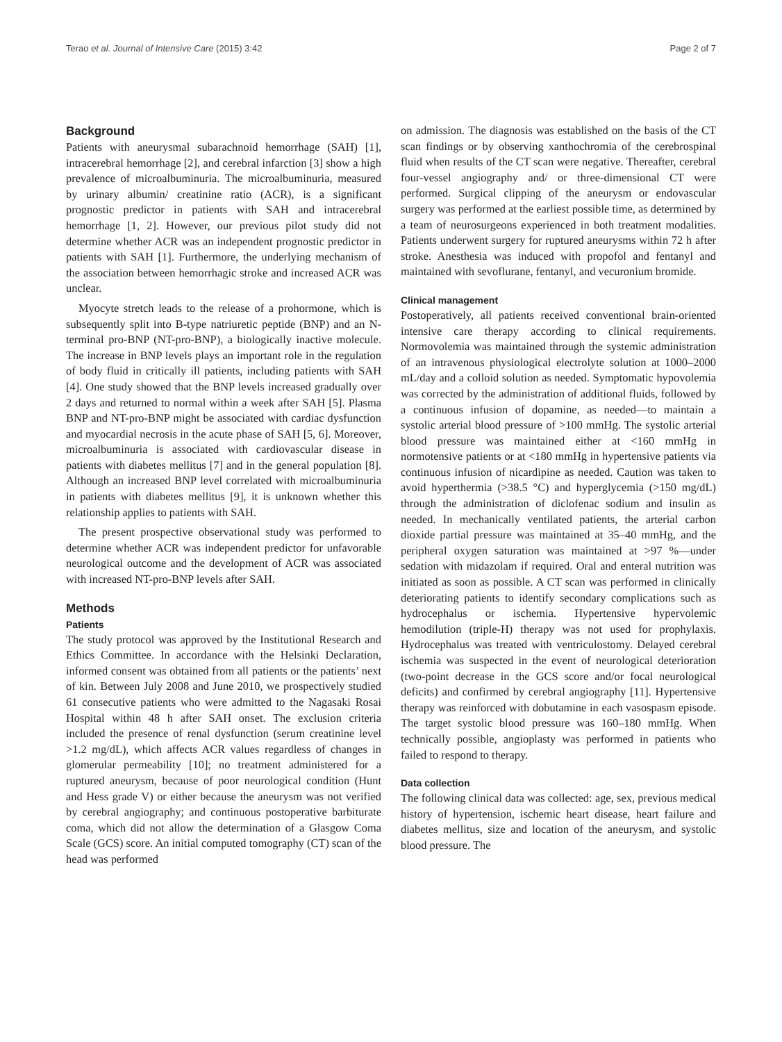Terao et al. Journal of Intensive Care (2015) 3:42 Page 2 of 7
Background
Patients with aneurysmal subarachnoid hemorrhage (SAH) [1], intracerebral hemorrhage [2], and cerebral infarction [3] show a high prevalence of microalbuminuria. The microalbuminuria, measured by urinary albumin/ creatinine ratio (ACR), is a significant prognostic predictor in patients with SAH and intracerebral hemorrhage [1, 2]. However, our previous pilot study did not determine whether ACR was an independent prognostic predictor in patients with SAH [1]. Furthermore, the underlying mechanism of the association between hemorrhagic stroke and increased ACR was unclear.
Myocyte stretch leads to the release of a prohormone, which is subsequently split into B-type natriuretic peptide (BNP) and an N-terminal pro-BNP (NT-pro-BNP), a biologically inactive molecule. The increase in BNP levels plays an important role in the regulation of body fluid in critically ill patients, including patients with SAH [4]. One study showed that the BNP levels increased gradually over 2 days and returned to normal within a week after SAH [5]. Plasma BNP and NT-pro-BNP might be associated with cardiac dysfunction and myocardial necrosis in the acute phase of SAH [5, 6]. Moreover, microalbuminuria is associated with cardiovascular disease in patients with diabetes mellitus [7] and in the general population [8]. Although an increased BNP level correlated with microalbuminuria in patients with diabetes mellitus [9], it is unknown whether this relationship applies to patients with SAH.
The present prospective observational study was performed to determine whether ACR was independent predictor for unfavorable neurological outcome and the development of ACR was associated with increased NT-pro-BNP levels after SAH.
Methods
Patients
The study protocol was approved by the Institutional Research and Ethics Committee. In accordance with the Helsinki Declaration, informed consent was obtained from all patients or the patients’ next of kin. Between July 2008 and June 2010, we prospectively studied 61 consecutive patients who were admitted to the Nagasaki Rosai Hospital within 48 h after SAH onset. The exclusion criteria included the presence of renal dysfunction (serum creatinine level >1.2 mg/dL), which affects ACR values regardless of changes in glomerular permeability [10]; no treatment administered for a ruptured aneurysm, because of poor neurological condition (Hunt and Hess grade V) or either because the aneurysm was not verified by cerebral angiography; and continuous postoperative barbiturate coma, which did not allow the determination of a Glasgow Coma Scale (GCS) score. An initial computed tomography (CT) scan of the head was performed
on admission. The diagnosis was established on the basis of the CT scan findings or by observing xanthochromia of the cerebrospinal fluid when results of the CT scan were negative. Thereafter, cerebral four-vessel angiography and/ or three-dimensional CT were performed. Surgical clipping of the aneurysm or endovascular surgery was performed at the earliest possible time, as determined by a team of neurosurgeons experienced in both treatment modalities. Patients underwent surgery for ruptured aneurysms within 72 h after stroke. Anesthesia was induced with propofol and fentanyl and maintained with sevoflurane, fentanyl, and vecuronium bromide.
Clinical management
Postoperatively, all patients received conventional brain-oriented intensive care therapy according to clinical requirements. Normovolemia was maintained through the systemic administration of an intravenous physiological electrolyte solution at 1000–2000 mL/day and a colloid solution as needed. Symptomatic hypovolemia was corrected by the administration of additional fluids, followed by a continuous infusion of dopamine, as needed—to maintain a systolic arterial blood pressure of >100 mmHg. The systolic arterial blood pressure was maintained either at <160 mmHg in normotensive patients or at <180 mmHg in hypertensive patients via continuous infusion of nicardipine as needed. Caution was taken to avoid hyperthermia (>38.5 °C) and hyperglycemia (>150 mg/dL) through the administration of diclofenac sodium and insulin as needed. In mechanically ventilated patients, the arterial carbon dioxide partial pressure was maintained at 35–40 mmHg, and the peripheral oxygen saturation was maintained at >97 %—under sedation with midazolam if required. Oral and enteral nutrition was initiated as soon as possible. A CT scan was performed in clinically deteriorating patients to identify secondary complications such as hydrocephalus or ischemia. Hypertensive hypervolemic hemodilution (triple-H) therapy was not used for prophylaxis. Hydrocephalus was treated with ventriculostomy. Delayed cerebral ischemia was suspected in the event of neurological deterioration (two-point decrease in the GCS score and/or focal neurological deficits) and confirmed by cerebral angiography [11]. Hypertensive therapy was reinforced with dobutamine in each vasospasm episode. The target systolic blood pressure was 160–180 mmHg. When technically possible, angioplasty was performed in patients who failed to respond to therapy.
Data collection
The following clinical data was collected: age, sex, previous medical history of hypertension, ischemic heart disease, heart failure and diabetes mellitus, size and location of the aneurysm, and systolic blood pressure. The